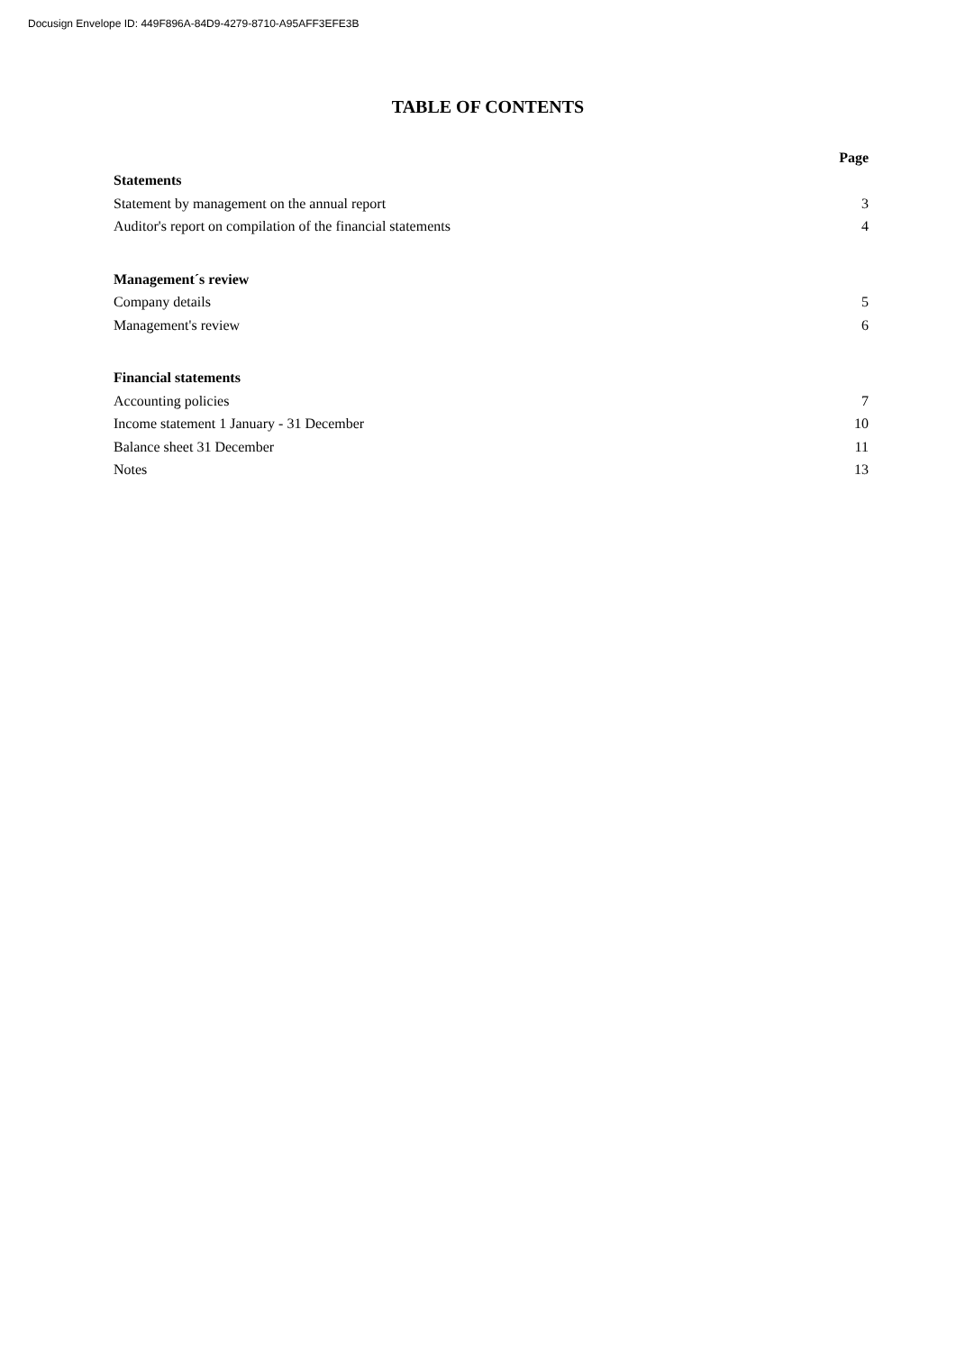Docusign Envelope ID: 449F896A-84D9-4279-8710-A95AFF3EFE3B
TABLE OF CONTENTS
| | Page |
| Statements | |
| Statement by management on the annual report | 3 |
| Auditor's report on compilation of the financial statements | 4 |
| Management´s review | |
| Company details | 5 |
| Management's review | 6 |
| Financial statements | |
| Accounting policies | 7 |
| Income statement 1 January - 31 December | 10 |
| Balance sheet 31 December | 11 |
| Notes | 13 |